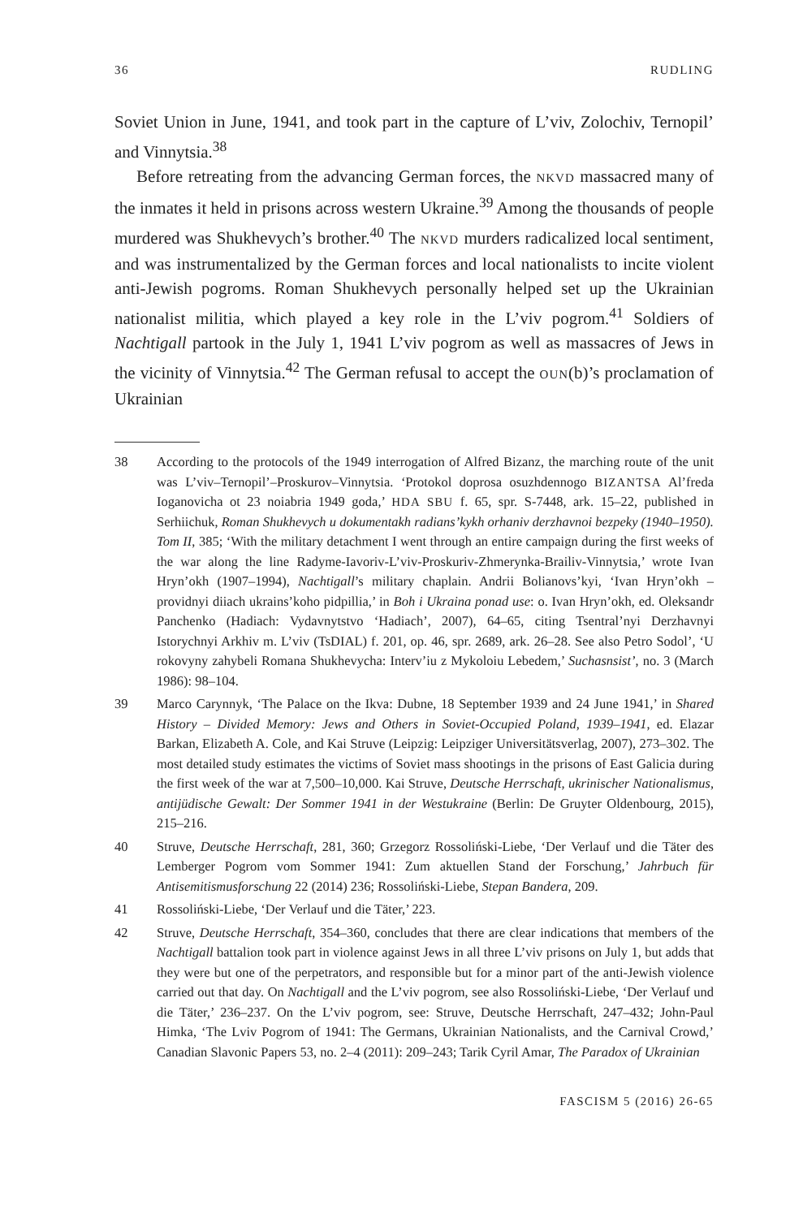36 RUDLING
Soviet Union in June, 1941, and took part in the capture of L’viv, Zolochiv, Ternopil’ and Vinnytsia.<sup>38</sup>
Before retreating from the advancing German forces, the NKVD massacred many of the inmates it held in prisons across western Ukraine.<sup>39</sup> Among the thousands of people murdered was Shukhevych’s brother.<sup>40</sup> The NKVD murders radicalized local sentiment, and was instrumentalized by the German forces and local nationalists to incite violent anti-Jewish pogroms. Roman Shukhevych personally helped set up the Ukrainian nationalist militia, which played a key role in the L’viv pogrom.<sup>41</sup> Soldiers of Nachtigall partook in the July 1, 1941 L’viv pogrom as well as massacres of Jews in the vicinity of Vinnytsia.<sup>42</sup> The German refusal to accept the OUN(b)’s proclamation of Ukrainian
38 According to the protocols of the 1949 interrogation of Alfred Bizanz, the marching route of the unit was L’viv–Ternopil’–Proskurov–Vinnytsia. ‘Protokol doprosa osuzhdennogo BIZANTSA Al’freda Ioganovicha ot 23 noiabria 1949 goda,’ HDA SBU f. 65, spr. S-7448, ark. 15–22, published in Serhiichuk, Roman Shukhevych u dokumentakh radians’kykh orhaniv derzhavnoi bezpeky (1940–1950). Tom II, 385; ‘With the military detachment I went through an entire campaign during the first weeks of the war along the line Radyme-Iavoriv-L’viv-Proskuriv-Zhmerynka-Brailiv-Vinnytsia,’ wrote Ivan Hryn’okh (1907–1994), Nachtigall’s military chaplain. Andrii Bolianovs’kyi, ‘Ivan Hryn’okh – providnyi diiach ukrains’koho pidpillia,’ in Boh i Ukraina ponad use: o. Ivan Hryn’okh, ed. Oleksandr Panchenko (Hadiach: Vydavnytstvo ‘Hadiach’, 2007), 64–65, citing Tsentral’nyi Derzhavnyi Istorychnyi Arkhiv m. L’viv (TsDIAL) f. 201, op. 46, spr. 2689, ark. 26–28. See also Petro Sodol’, ‘U rokovyny zahybeli Romana Shukhevycha: Interv’iu z Mykoloiu Lebedem,’ Suchasnsist’, no. 3 (March 1986): 98–104.
39 Marco Carynnyk, ‘The Palace on the Ikva: Dubne, 18 September 1939 and 24 June 1941,’ in Shared History – Divided Memory: Jews and Others in Soviet-Occupied Poland, 1939–1941, ed. Elazar Barkan, Elizabeth A. Cole, and Kai Struve (Leipzig: Leipziger Universitätsverlag, 2007), 273–302. The most detailed study estimates the victims of Soviet mass shootings in the prisons of East Galicia during the first week of the war at 7,500–10,000. Kai Struve, Deutsche Herrschaft, ukrinischer Nationalismus, antijüdische Gewalt: Der Sommer 1941 in der Westukraine (Berlin: De Gruyter Oldenbourg, 2015), 215–216.
40 Struve, Deutsche Herrschaft, 281, 360; Grzegorz Rossoliński-Liebe, ‘Der Verlauf und die Täter des Lemberger Pogrom vom Sommer 1941: Zum aktuellen Stand der Forschung,’ Jahrbuch für Antisemitismusforschung 22 (2014) 236; Rossoliński-Liebe, Stepan Bandera, 209.
41 Rossoliński-Liebe, ‘Der Verlauf und die Täter,’ 223.
42 Struve, Deutsche Herrschaft, 354–360, concludes that there are clear indications that members of the Nachtigall battalion took part in violence against Jews in all three L’viv prisons on July 1, but adds that they were but one of the perpetrators, and responsible but for a minor part of the anti-Jewish violence carried out that day. On Nachtigall and the L’viv pogrom, see also Rossoliński-Liebe, ‘Der Verlauf und die Täter,’ 236–237. On the L’viv pogrom, see: Struve, Deutsche Herrschaft, 247–432; John-Paul Himka, ‘The Lviv Pogrom of 1941: The Germans, Ukrainian Nationalists, and the Carnival Crowd,’ Canadian Slavonic Papers 53, no. 2–4 (2011): 209–243; Tarik Cyril Amar, The Paradox of Ukrainian
FASCISM 5 (2016) 26-65